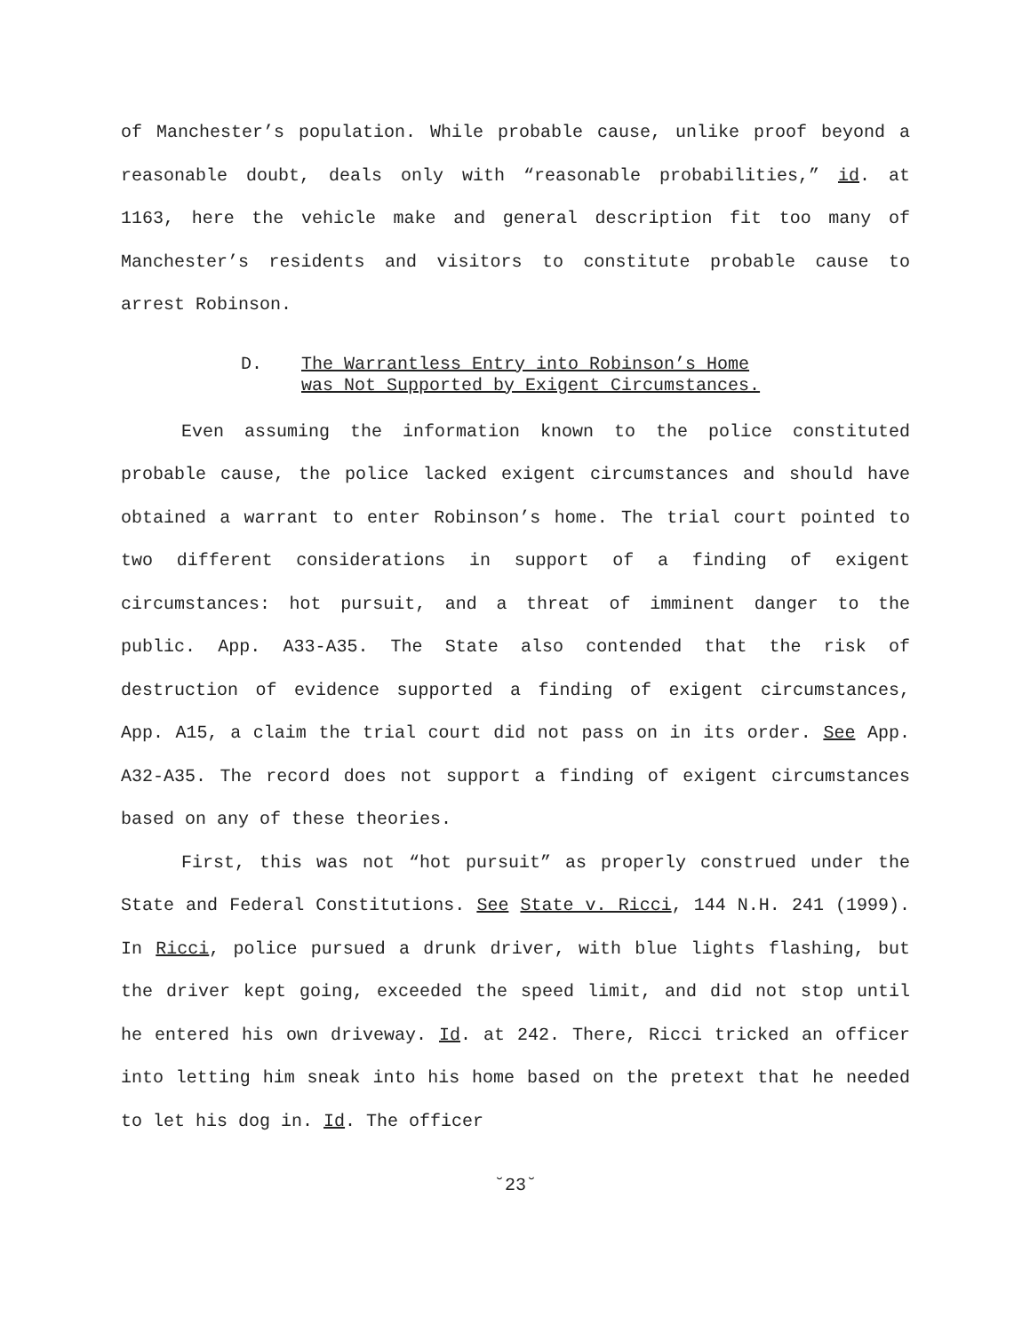of Manchester’s population. While probable cause, unlike proof beyond a reasonable doubt, deals only with “reasonable probabilities,” id. at 1163, here the vehicle make and general description fit too many of Manchester’s residents and visitors to constitute probable cause to arrest Robinson.
D. The Warrantless Entry into Robinson’s Home
was Not Supported by Exigent Circumstances.
Even assuming the information known to the police constituted probable cause, the police lacked exigent circumstances and should have obtained a warrant to enter Robinson’s home. The trial court pointed to two different considerations in support of a finding of exigent circumstances: hot pursuit, and a threat of imminent danger to the public. App. A33-A35. The State also contended that the risk of destruction of evidence supported a finding of exigent circumstances, App. A15, a claim the trial court did not pass on in its order. See App. A32-A35. The record does not support a finding of exigent circumstances based on any of these theories.
First, this was not “hot pursuit” as properly construed under the State and Federal Constitutions. See State v. Ricci, 144 N.H. 241 (1999). In Ricci, police pursued a drunk driver, with blue lights flashing, but the driver kept going, exceeded the speed limit, and did not stop until he entered his own driveway. Id. at 242. There, Ricci tricked an officer into letting him sneak into his home based on the pretext that he needed to let his dog in. Id. The officer
˘23˘